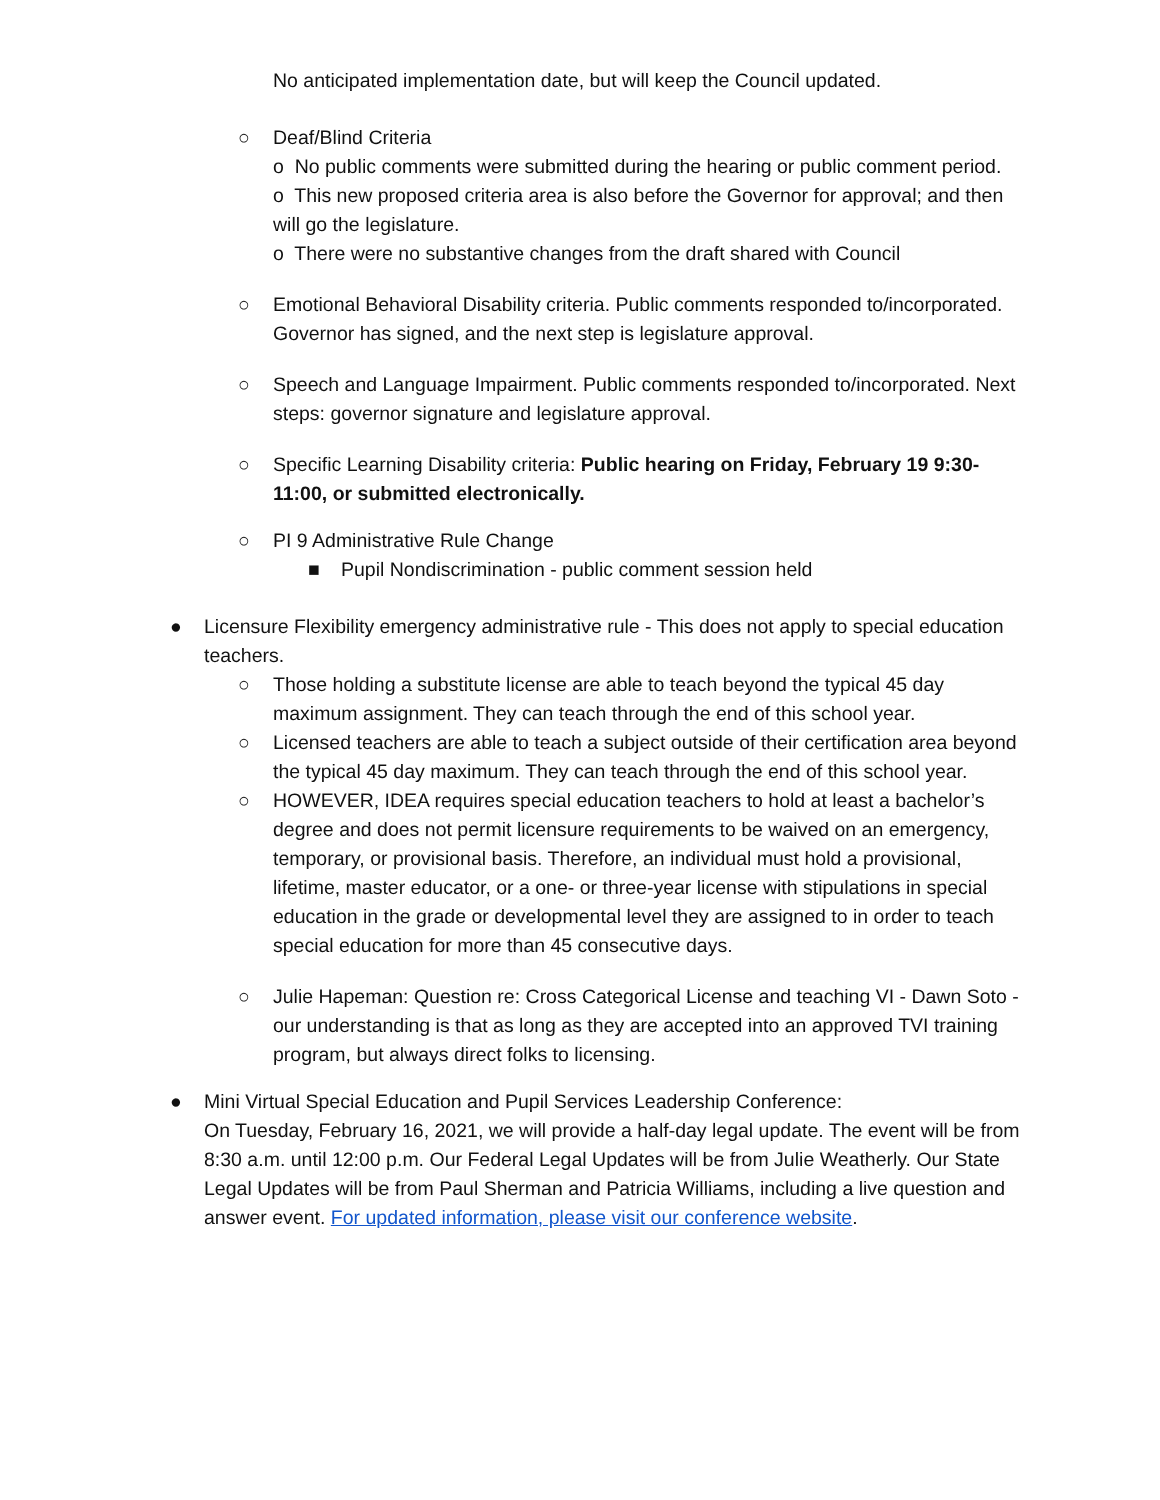No anticipated implementation date, but will keep the Council updated.
○ Deaf/Blind Criteria
o No public comments were submitted during the hearing or public comment period.
o This new proposed criteria area is also before the Governor for approval; and then will go the legislature.
o There were no substantive changes from the draft shared with Council
○ Emotional Behavioral Disability criteria. Public comments responded to/incorporated. Governor has signed, and the next step is legislature approval.
○ Speech and Language Impairment. Public comments responded to/incorporated. Next steps: governor signature and legislature approval.
○ Specific Learning Disability criteria: Public hearing on Friday, February 19 9:30-11:00, or submitted electronically.
○ PI 9 Administrative Rule Change
■ Pupil Nondiscrimination - public comment session held
● Licensure Flexibility emergency administrative rule - This does not apply to special education teachers.
○ Those holding a substitute license are able to teach beyond the typical 45 day maximum assignment. They can teach through the end of this school year.
○ Licensed teachers are able to teach a subject outside of their certification area beyond the typical 45 day maximum. They can teach through the end of this school year.
○ HOWEVER, IDEA requires special education teachers to hold at least a bachelor’s degree and does not permit licensure requirements to be waived on an emergency, temporary, or provisional basis. Therefore, an individual must hold a provisional, lifetime, master educator, or a one- or three-year license with stipulations in special education in the grade or developmental level they are assigned to in order to teach special education for more than 45 consecutive days.
○ Julie Hapeman: Question re: Cross Categorical License and teaching VI - Dawn Soto - our understanding is that as long as they are accepted into an approved TVI training program, but always direct folks to licensing.
● Mini Virtual Special Education and Pupil Services Leadership Conference:
On Tuesday, February 16, 2021, we will provide a half-day legal update. The event will be from 8:30 a.m. until 12:00 p.m. Our Federal Legal Updates will be from Julie Weatherly. Our State Legal Updates will be from Paul Sherman and Patricia Williams, including a live question and answer event. For updated information, please visit our conference website.